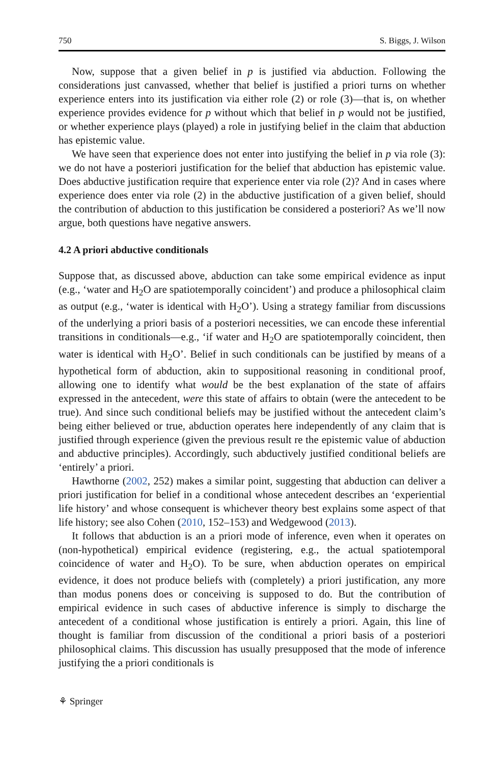750 S. Biggs, J. Wilson
Now, suppose that a given belief in p is justified via abduction. Following the considerations just canvassed, whether that belief is justified a priori turns on whether experience enters into its justification via either role (2) or role (3)—that is, on whether experience provides evidence for p without which that belief in p would not be justified, or whether experience plays (played) a role in justifying belief in the claim that abduction has epistemic value.
We have seen that experience does not enter into justifying the belief in p via role (3): we do not have a posteriori justification for the belief that abduction has epistemic value. Does abductive justification require that experience enter via role (2)? And in cases where experience does enter via role (2) in the abductive justification of a given belief, should the contribution of abduction to this justification be considered a posteriori? As we’ll now argue, both questions have negative answers.
4.2 A priori abductive conditionals
Suppose that, as discussed above, abduction can take some empirical evidence as input (e.g., ‘water and H<sub>2</sub>O are spatiotemporally coincident’) and produce a philosophical claim as output (e.g., ‘water is identical with H<sub>2</sub>O’). Using a strategy familiar from discussions of the underlying a priori basis of a posteriori necessities, we can encode these inferential transitions in conditionals—e.g., ‘if water and H<sub>2</sub>O are spatiotemporally coincident, then water is identical with H<sub>2</sub>O’. Belief in such conditionals can be justified by means of a hypothetical form of abduction, akin to suppositional reasoning in conditional proof, allowing one to identify what would be the best explanation of the state of affairs expressed in the antecedent, were this state of affairs to obtain (were the antecedent to be true). And since such conditional beliefs may be justified without the antecedent claim’s being either believed or true, abduction operates here independently of any claim that is justified through experience (given the previous result re the epistemic value of abduction and abductive principles). Accordingly, such abductively justified conditional beliefs are ‘entirely’ a priori.
Hawthorne (2002, 252) makes a similar point, suggesting that abduction can deliver a priori justification for belief in a conditional whose antecedent describes an ‘experiential life history’ and whose consequent is whichever theory best explains some aspect of that life history; see also Cohen (2010, 152–153) and Wedgewood (2013).
It follows that abduction is an a priori mode of inference, even when it operates on (non-hypothetical) empirical evidence (registering, e.g., the actual spatiotemporal coincidence of water and H<sub>2</sub>O). To be sure, when abduction operates on empirical evidence, it does not produce beliefs with (completely) a priori justification, any more than modus ponens does or conceiving is supposed to do. But the contribution of empirical evidence in such cases of abductive inference is simply to discharge the antecedent of a conditional whose justification is entirely a priori. Again, this line of thought is familiar from discussion of the conditional a priori basis of a posteriori philosophical claims. This discussion has usually presupposed that the mode of inference justifying the a priori conditionals is
⚘ Springer